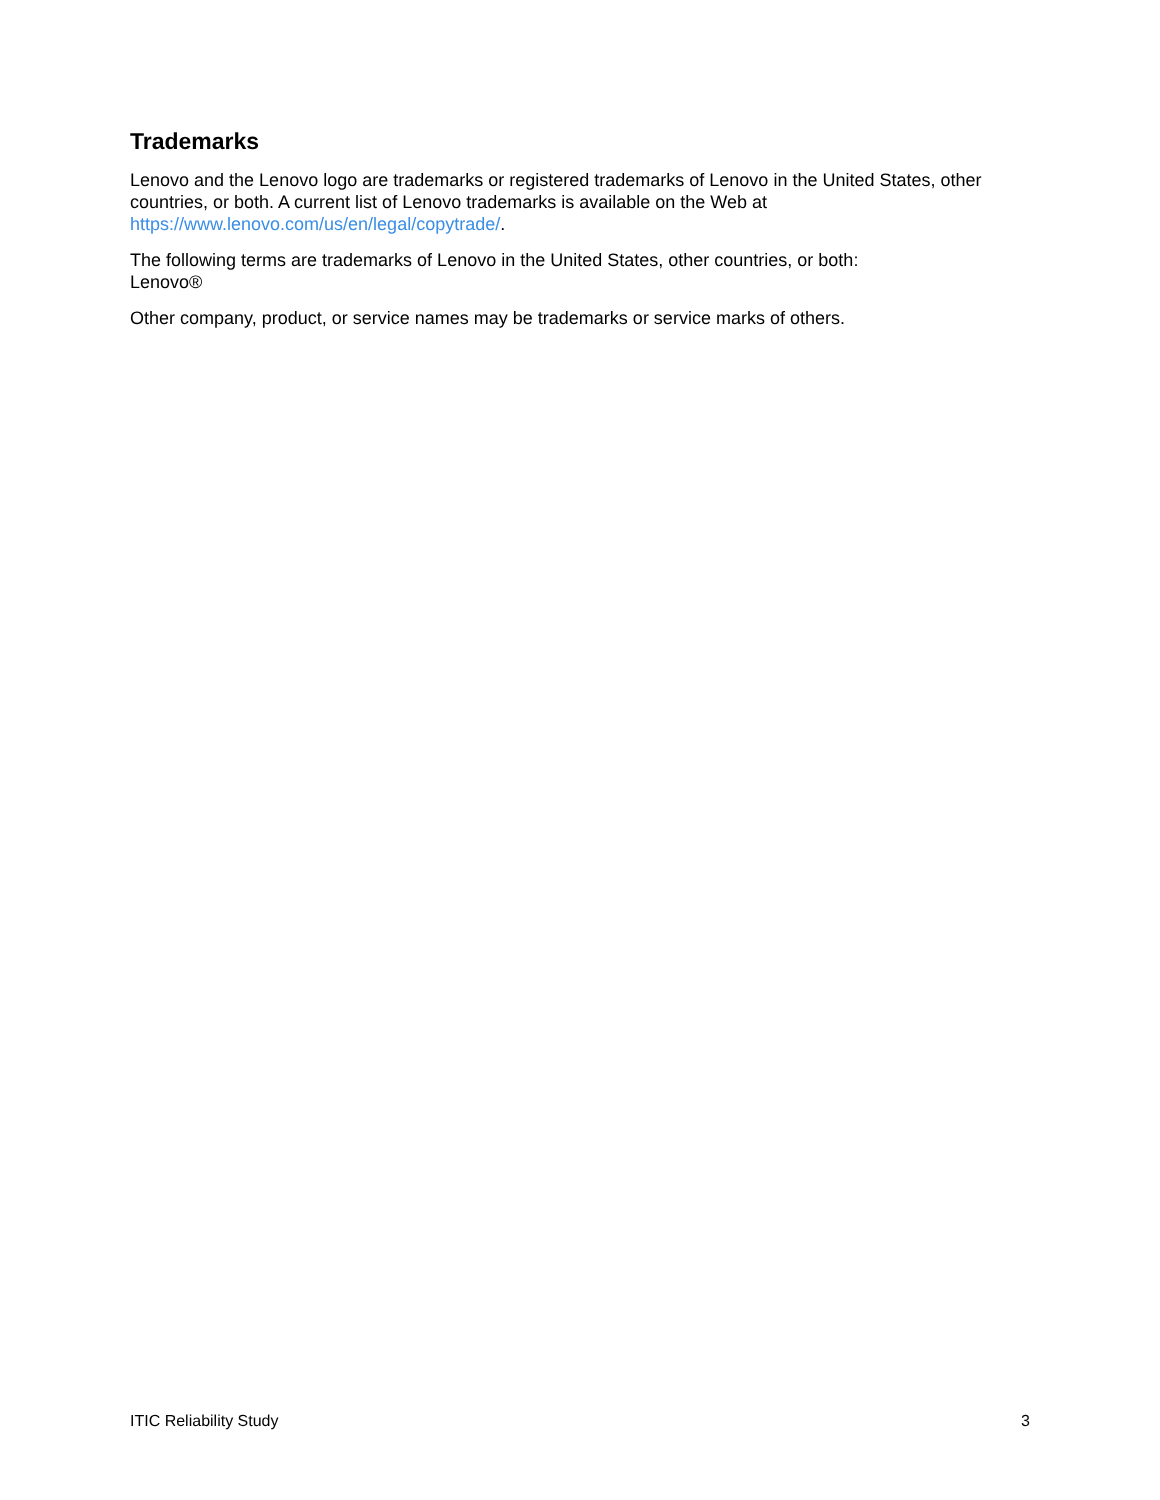Trademarks
Lenovo and the Lenovo logo are trademarks or registered trademarks of Lenovo in the United States, other countries, or both. A current list of Lenovo trademarks is available on the Web at
https://www.lenovo.com/us/en/legal/copytrade/.
The following terms are trademarks of Lenovo in the United States, other countries, or both:
Lenovo®
Other company, product, or service names may be trademarks or service marks of others.
ITIC Reliability Study 3